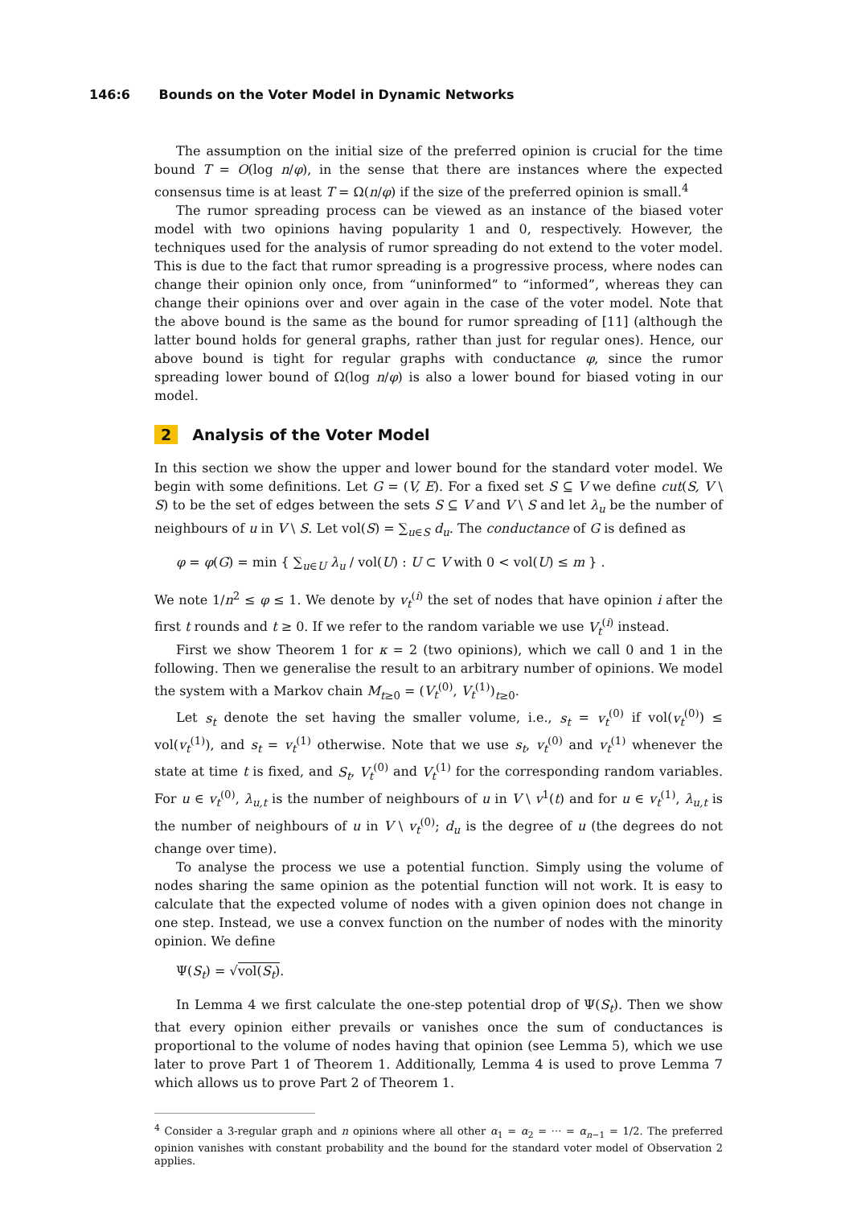146:6 Bounds on the Voter Model in Dynamic Networks
The assumption on the initial size of the preferred opinion is crucial for the time bound T = O(log n/φ), in the sense that there are instances where the expected consensus time is at least T = Ω(n/φ) if the size of the preferred opinion is small.<sup>4</sup>
The rumor spreading process can be viewed as an instance of the biased voter model with two opinions having popularity 1 and 0, respectively. However, the techniques used for the analysis of rumor spreading do not extend to the voter model. This is due to the fact that rumor spreading is a progressive process, where nodes can change their opinion only once, from “uninformed” to “informed”, whereas they can change their opinions over and over again in the case of the voter model. Note that the above bound is the same as the bound for rumor spreading of [11] (although the latter bound holds for general graphs, rather than just for regular ones). Hence, our above bound is tight for regular graphs with conductance φ, since the rumor spreading lower bound of Ω(log n/φ) is also a lower bound for biased voting in our model.
2 Analysis of the Voter Model
In this section we show the upper and lower bound for the standard voter model. We begin with some definitions. Let G = (V, E). For a fixed set S ⊆ V we define cut(S, V \ S) to be the set of edges between the sets S ⊆ V and V \ S and let λ<sub>u</sub> be the number of neighbours of u in V \ S. Let vol(S) = ∑<sub>u∈S</sub> d<sub>u</sub>. The conductance of G is defined as
φ = φ(G) = min { ∑<sub>u∈U</sub> λ<sub>u</sub> / vol(U) : U ⊂ V with 0 < vol(U) ≤ m } .
We note 1/n<sup>2</sup> ≤ φ ≤ 1. We denote by v<sub>t</sub><sup>(i)</sup> the set of nodes that have opinion i after the first t rounds and t ≥ 0. If we refer to the random variable we use V<sub>t</sub><sup>(i)</sup> instead.
First we show Theorem 1 for κ = 2 (two opinions), which we call 0 and 1 in the following. Then we generalise the result to an arbitrary number of opinions. We model the system with a Markov chain M<sub>t≥0</sub> = (V<sub>t</sub><sup>(0)</sup>, V<sub>t</sub><sup>(1)</sup>)<sub>t≥0</sub>.
Let s<sub>t</sub> denote the set having the smaller volume, i.e., s<sub>t</sub> = v<sub>t</sub><sup>(0)</sup> if vol(v<sub>t</sub><sup>(0)</sup>) ≤ vol(v<sub>t</sub><sup>(1)</sup>), and s<sub>t</sub> = v<sub>t</sub><sup>(1)</sup> otherwise. Note that we use s<sub>t</sub>, v<sub>t</sub><sup>(0)</sup> and v<sub>t</sub><sup>(1)</sup> whenever the state at time t is fixed, and S<sub>t</sub>, V<sub>t</sub><sup>(0)</sup> and V<sub>t</sub><sup>(1)</sup> for the corresponding random variables. For u ∈ v<sub>t</sub><sup>(0)</sup>, λ<sub>u,t</sub> is the number of neighbours of u in V \ v<sup>1</sup>(t) and for u ∈ v<sub>t</sub><sup>(1)</sup>, λ<sub>u,t</sub> is the number of neighbours of u in V \ v<sub>t</sub><sup>(0)</sup>; d<sub>u</sub> is the degree of u (the degrees do not change over time).
To analyse the process we use a potential function. Simply using the volume of nodes sharing the same opinion as the potential function will not work. It is easy to calculate that the expected volume of nodes with a given opinion does not change in one step. Instead, we use a convex function on the number of nodes with the minority opinion. We define
Ψ(S<sub>t</sub>) = √vol(S<sub>t</sub>).
In Lemma 4 we first calculate the one-step potential drop of Ψ(S<sub>t</sub>). Then we show that every opinion either prevails or vanishes once the sum of conductances is proportional to the volume of nodes having that opinion (see Lemma 5), which we use later to prove Part 1 of Theorem 1. Additionally, Lemma 4 is used to prove Lemma 7 which allows us to prove Part 2 of Theorem 1.
<sup>4</sup> Consider a 3-regular graph and n opinions where all other α<sub>1</sub> = α<sub>2</sub> = ··· = α<sub>n−1</sub> = 1/2. The preferred opinion vanishes with constant probability and the bound for the standard voter model of Observation 2 applies.